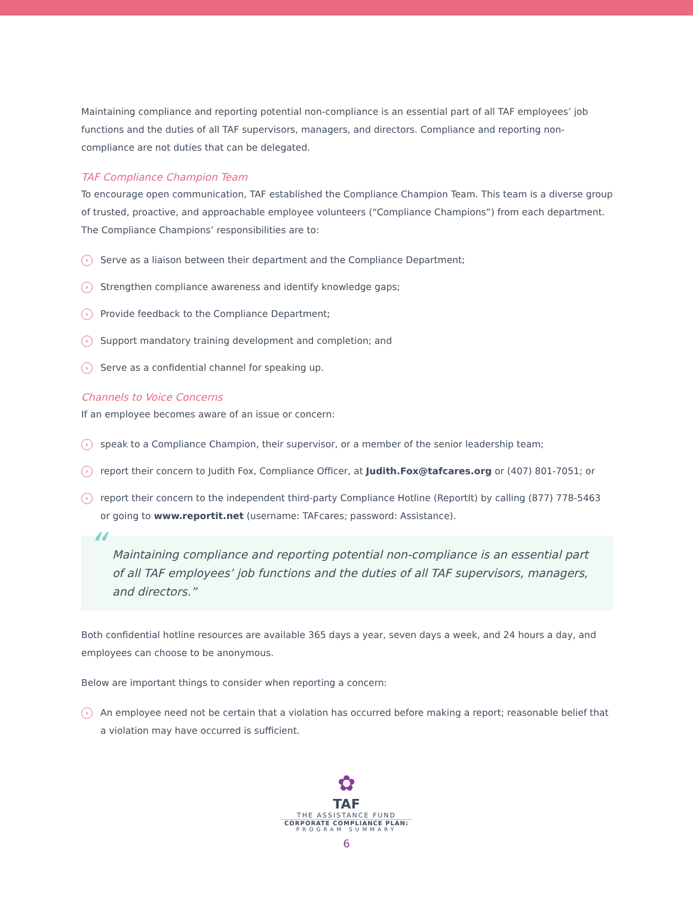Maintaining compliance and reporting potential non-compliance is an essential part of all TAF employees’ job functions and the duties of all TAF supervisors, managers, and directors. Compliance and reporting non-compliance are not duties that can be delegated.
TAF Compliance Champion Team
To encourage open communication, TAF established the Compliance Champion Team. This team is a diverse group of trusted, proactive, and approachable employee volunteers (“Compliance Champions”) from each department. The Compliance Champions’ responsibilities are to:
› Serve as a liaison between their department and the Compliance Department;
› Strengthen compliance awareness and identify knowledge gaps;
› Provide feedback to the Compliance Department;
› Support mandatory training development and completion; and
› Serve as a confidential channel for speaking up.
Channels to Voice Concerns
If an employee becomes aware of an issue or concern:
› speak to a Compliance Champion, their supervisor, or a member of the senior leadership team;
› report their concern to Judith Fox, Compliance Officer, at Judith.Fox@tafcares.org or (407) 801-7051; or
› report their concern to the independent third-party Compliance Hotline (ReportIt) by calling (877) 778-5463 or going to www.reportit.net (username: TAFcares; password: Assistance).
“Maintaining compliance and reporting potential non-compliance is an essential part of all TAF employees’ job functions and the duties of all TAF supervisors, managers, and directors.”
Both confidential hotline resources are available 365 days a year, seven days a week, and 24 hours a day, and employees can choose to be anonymous.
Below are important things to consider when reporting a concern:
› An employee need not be certain that a violation has occurred before making a report; reasonable belief that a violation may have occurred is sufficient.
✿
TAF
THE ASSISTANCE FUND
CORPORATE COMPLIANCE PLAN:
PROGRAM SUMMARY
6